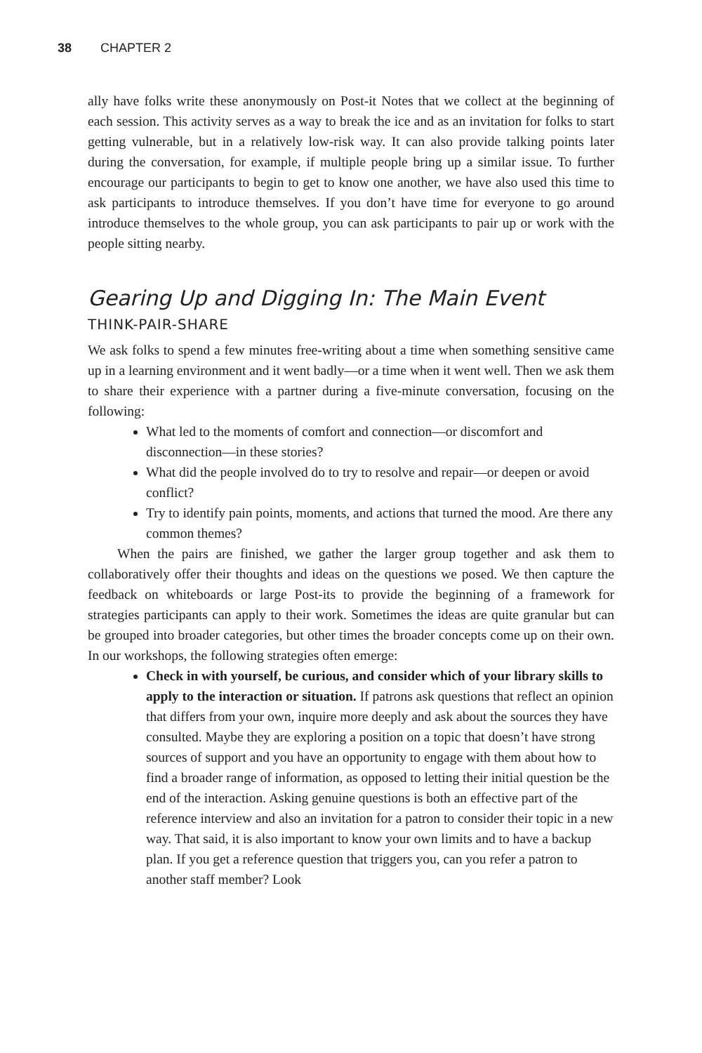38 CHAPTER 2
ally have folks write these anonymously on Post-it Notes that we collect at the beginning of each session. This activity serves as a way to break the ice and as an invitation for folks to start getting vulnerable, but in a relatively low-risk way. It can also provide talking points later during the conversation, for example, if multiple people bring up a similar issue. To further encourage our participants to begin to get to know one another, we have also used this time to ask participants to introduce themselves. If you don’t have time for everyone to go around introduce themselves to the whole group, you can ask participants to pair up or work with the people sitting nearby.
Gearing Up and Digging In: The Main Event
THINK-PAIR-SHARE
We ask folks to spend a few minutes free-writing about a time when something sensitive came up in a learning environment and it went badly—or a time when it went well. Then we ask them to share their experience with a partner during a five-minute conversation, focusing on the following:
What led to the moments of comfort and connection—or discomfort and disconnection—in these stories?
What did the people involved do to try to resolve and repair—or deepen or avoid conflict?
Try to identify pain points, moments, and actions that turned the mood. Are there any common themes?
When the pairs are finished, we gather the larger group together and ask them to collaboratively offer their thoughts and ideas on the questions we posed. We then capture the feedback on whiteboards or large Post-its to provide the beginning of a framework for strategies participants can apply to their work. Sometimes the ideas are quite granular but can be grouped into broader categories, but other times the broader concepts come up on their own. In our workshops, the following strategies often emerge:
Check in with yourself, be curious, and consider which of your library skills to apply to the interaction or situation. If patrons ask questions that reflect an opinion that differs from your own, inquire more deeply and ask about the sources they have consulted. Maybe they are exploring a position on a topic that doesn’t have strong sources of support and you have an opportunity to engage with them about how to find a broader range of information, as opposed to letting their initial question be the end of the interaction. Asking genuine questions is both an effective part of the reference interview and also an invitation for a patron to consider their topic in a new way. That said, it is also important to know your own limits and to have a backup plan. If you get a reference question that triggers you, can you refer a patron to another staff member? Look